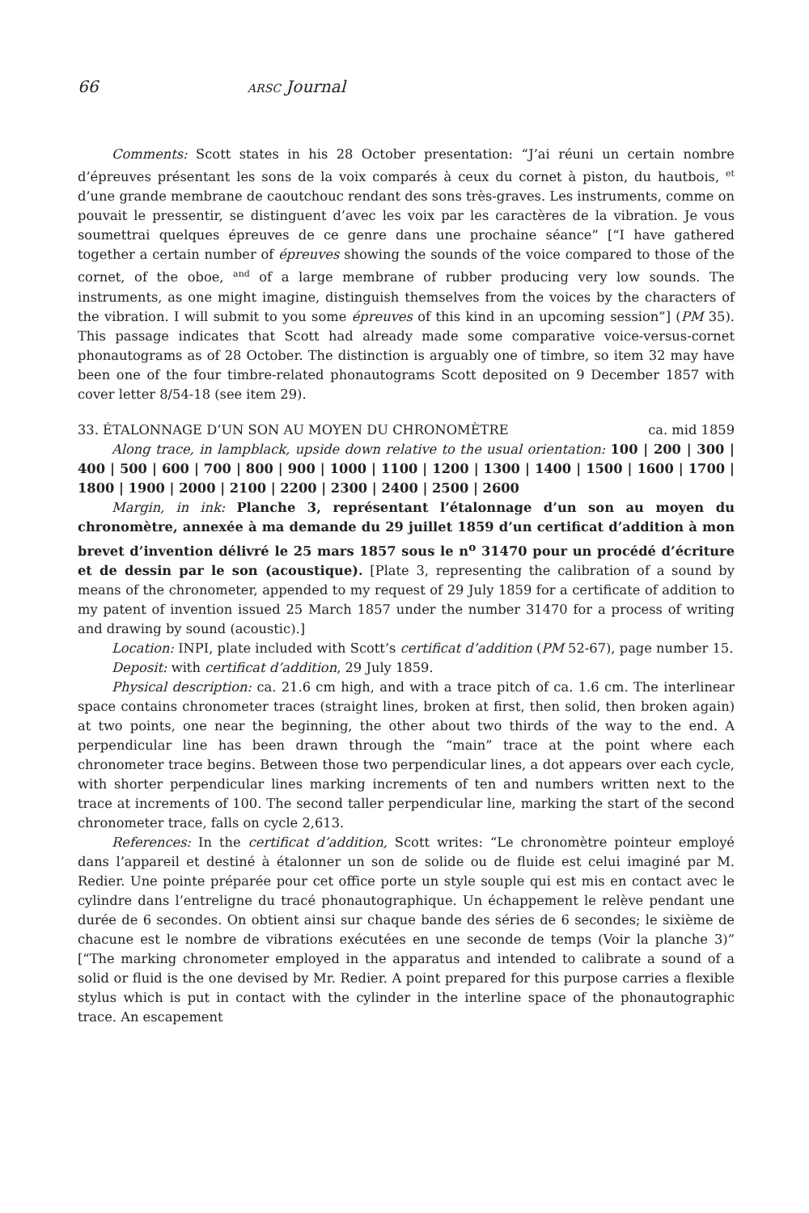66 ARSC Journal
Comments: Scott states in his 28 October presentation: “J’ai réuni un certain nombre d’épreuves présentant les sons de la voix comparés à ceux du cornet à piston, du hautbois, <sup>et</sup> d’une grande membrane de caoutchouc rendant des sons très-graves. Les instruments, comme on pouvait le pressentir, se distinguent d’avec les voix par les caractères de la vibration. Je vous soumettrai quelques épreuves de ce genre dans une prochaine séance” [“I have gathered together a certain number of épreuves showing the sounds of the voice compared to those of the cornet, of the oboe, <sup>and</sup> of a large membrane of rubber producing very low sounds. The instruments, as one might imagine, distinguish themselves from the voices by the characters of the vibration. I will submit to you some épreuves of this kind in an upcoming session”] (PM 35). This passage indicates that Scott had already made some comparative voice-versus-cornet phonautograms as of 28 October. The distinction is arguably one of timbre, so item 32 may have been one of the four timbre-related phonautograms Scott deposited on 9 December 1857 with cover letter 8/54-18 (see item 29).
33. ÉTALONNAGE D’UN SON AU MOYEN DU CHRONOMÈTRE ca. mid 1859
Along trace, in lampblack, upside down relative to the usual orientation: 100 | 200 | 300 | 400 | 500 | 600 | 700 | 800 | 900 | 1000 | 1100 | 1200 | 1300 | 1400 | 1500 | 1600 | 1700 | 1800 | 1900 | 2000 | 2100 | 2200 | 2300 | 2400 | 2500 | 2600
Margin, in ink: Planche 3, représentant l’étalonnage d’un son au moyen du chronomètre, annexée à ma demande du 29 juillet 1859 d’un certificat d’addition à mon brevet d’invention délivré le 25 mars 1857 sous le n<sup>o</sup> 31470 pour un procédé d’écriture et de dessin par le son (acoustique). [Plate 3, representing the calibration of a sound by means of the chronometer, appended to my request of 29 July 1859 for a certificate of addition to my patent of invention issued 25 March 1857 under the number 31470 for a process of writing and drawing by sound (acoustic).]
Location: INPI, plate included with Scott’s certificat d’addition (PM 52-67), page number 15.
Deposit: with certificat d’addition, 29 July 1859.
Physical description: ca. 21.6 cm high, and with a trace pitch of ca. 1.6 cm. The interlinear space contains chronometer traces (straight lines, broken at first, then solid, then broken again) at two points, one near the beginning, the other about two thirds of the way to the end. A perpendicular line has been drawn through the “main” trace at the point where each chronometer trace begins. Between those two perpendicular lines, a dot appears over each cycle, with shorter perpendicular lines marking increments of ten and numbers written next to the trace at increments of 100. The second taller perpendicular line, marking the start of the second chronometer trace, falls on cycle 2,613.
References: In the certificat d’addition, Scott writes: “Le chronomètre pointeur employé dans l’appareil et destiné à étalonner un son de solide ou de fluide est celui imaginé par M. Redier. Une pointe préparée pour cet office porte un style souple qui est mis en contact avec le cylindre dans l’entreligne du tracé phonautographique. Un échappement le relève pendant une durée de 6 secondes. On obtient ainsi sur chaque bande des séries de 6 secondes; le sixième de chacune est le nombre de vibrations exécutées en une seconde de temps (Voir la planche 3)” [“The marking chronometer employed in the apparatus and intended to calibrate a sound of a solid or fluid is the one devised by Mr. Redier. A point prepared for this purpose carries a flexible stylus which is put in contact with the cylinder in the interline space of the phonautographic trace. An escapement